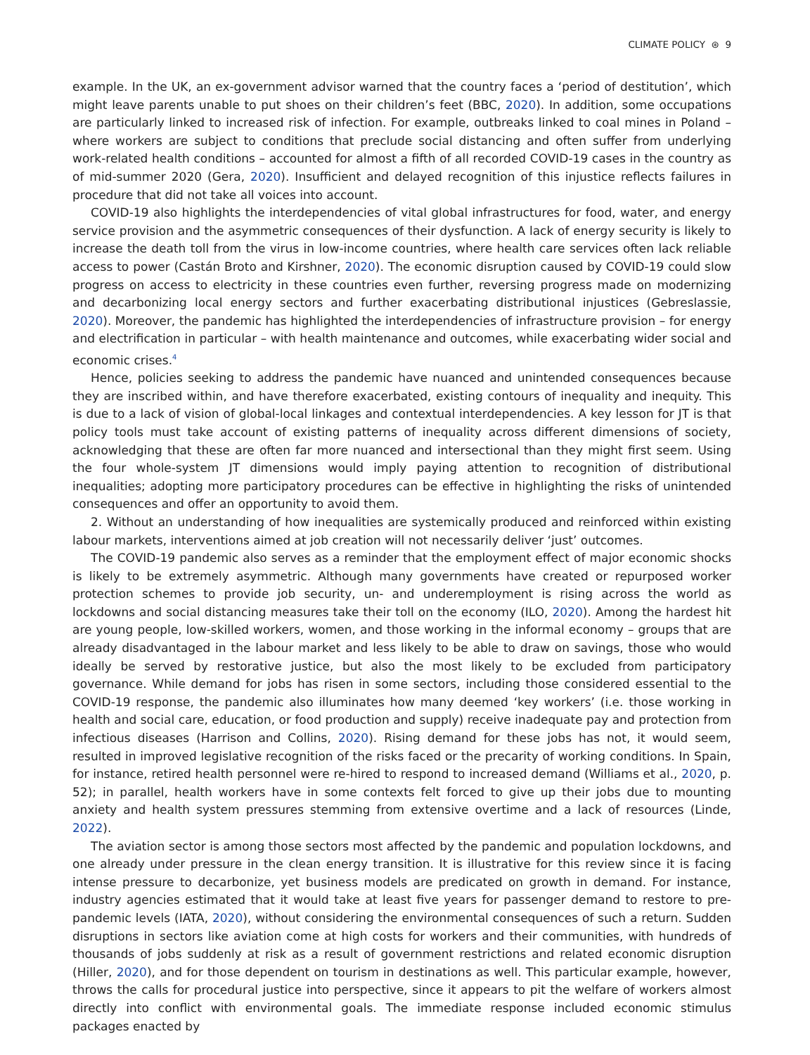CLIMATE POLICY ⊛ 9
example. In the UK, an ex-government advisor warned that the country faces a ‘period of destitution’, which might leave parents unable to put shoes on their children’s feet (BBC, 2020). In addition, some occupations are particularly linked to increased risk of infection. For example, outbreaks linked to coal mines in Poland – where workers are subject to conditions that preclude social distancing and often suffer from underlying work-related health conditions – accounted for almost a fifth of all recorded COVID-19 cases in the country as of mid-summer 2020 (Gera, 2020). Insufficient and delayed recognition of this injustice reflects failures in procedure that did not take all voices into account.
COVID-19 also highlights the interdependencies of vital global infrastructures for food, water, and energy service provision and the asymmetric consequences of their dysfunction. A lack of energy security is likely to increase the death toll from the virus in low-income countries, where health care services often lack reliable access to power (Castán Broto and Kirshner, 2020). The economic disruption caused by COVID-19 could slow progress on access to electricity in these countries even further, reversing progress made on modernizing and decarbonizing local energy sectors and further exacerbating distributional injustices (Gebreslassie, 2020). Moreover, the pandemic has highlighted the interdependencies of infrastructure provision – for energy and electrification in particular – with health maintenance and outcomes, while exacerbating wider social and economic crises.<sup>4</sup>
Hence, policies seeking to address the pandemic have nuanced and unintended consequences because they are inscribed within, and have therefore exacerbated, existing contours of inequality and inequity. This is due to a lack of vision of global-local linkages and contextual interdependencies. A key lesson for JT is that policy tools must take account of existing patterns of inequality across different dimensions of society, acknowledging that these are often far more nuanced and intersectional than they might first seem. Using the four whole-system JT dimensions would imply paying attention to recognition of distributional inequalities; adopting more participatory procedures can be effective in highlighting the risks of unintended consequences and offer an opportunity to avoid them.
2. Without an understanding of how inequalities are systemically produced and reinforced within existing labour markets, interventions aimed at job creation will not necessarily deliver ‘just’ outcomes.
The COVID-19 pandemic also serves as a reminder that the employment effect of major economic shocks is likely to be extremely asymmetric. Although many governments have created or repurposed worker protection schemes to provide job security, un- and underemployment is rising across the world as lockdowns and social distancing measures take their toll on the economy (ILO, 2020). Among the hardest hit are young people, low-skilled workers, women, and those working in the informal economy – groups that are already disadvantaged in the labour market and less likely to be able to draw on savings, those who would ideally be served by restorative justice, but also the most likely to be excluded from participatory governance. While demand for jobs has risen in some sectors, including those considered essential to the COVID-19 response, the pandemic also illuminates how many deemed ‘key workers’ (i.e. those working in health and social care, education, or food production and supply) receive inadequate pay and protection from infectious diseases (Harrison and Collins, 2020). Rising demand for these jobs has not, it would seem, resulted in improved legislative recognition of the risks faced or the precarity of working conditions. In Spain, for instance, retired health personnel were re-hired to respond to increased demand (Williams et al., 2020, p. 52); in parallel, health workers have in some contexts felt forced to give up their jobs due to mounting anxiety and health system pressures stemming from extensive overtime and a lack of resources (Linde, 2022).
The aviation sector is among those sectors most affected by the pandemic and population lockdowns, and one already under pressure in the clean energy transition. It is illustrative for this review since it is facing intense pressure to decarbonize, yet business models are predicated on growth in demand. For instance, industry agencies estimated that it would take at least five years for passenger demand to restore to pre-pandemic levels (IATA, 2020), without considering the environmental consequences of such a return. Sudden disruptions in sectors like aviation come at high costs for workers and their communities, with hundreds of thousands of jobs suddenly at risk as a result of government restrictions and related economic disruption (Hiller, 2020), and for those dependent on tourism in destinations as well. This particular example, however, throws the calls for procedural justice into perspective, since it appears to pit the welfare of workers almost directly into conflict with environmental goals. The immediate response included economic stimulus packages enacted by